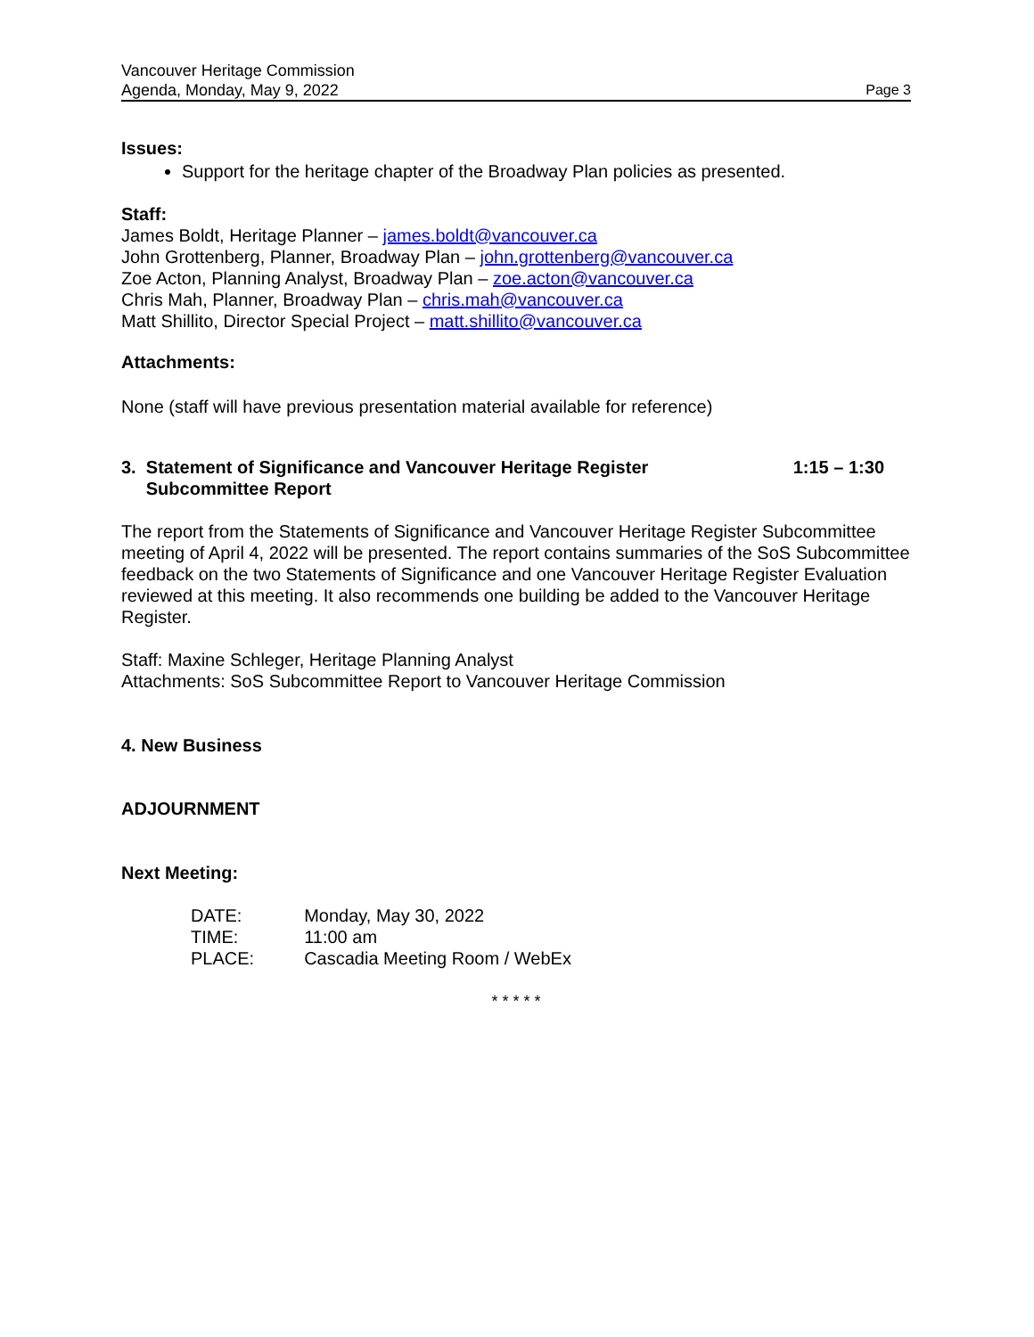Vancouver Heritage Commission
Agenda, Monday, May 9, 2022 Page 3
Issues:
Support for the heritage chapter of the Broadway Plan policies as presented.
Staff:
James Boldt, Heritage Planner – james.boldt@vancouver.ca
John Grottenberg, Planner, Broadway Plan – john.grottenberg@vancouver.ca
Zoe Acton, Planning Analyst, Broadway Plan – zoe.acton@vancouver.ca
Chris Mah, Planner, Broadway Plan – chris.mah@vancouver.ca
Matt Shillito, Director Special Project – matt.shillito@vancouver.ca
Attachments:
None (staff will have previous presentation material available for reference)
3. Statement of Significance and Vancouver Heritage Register
Subcommittee Report 1:15 – 1:30
The report from the Statements of Significance and Vancouver Heritage Register Subcommittee meeting of April 4, 2022 will be presented. The report contains summaries of the SoS Subcommittee feedback on the two Statements of Significance and one Vancouver Heritage Register Evaluation reviewed at this meeting. It also recommends one building be added to the Vancouver Heritage Register.
Staff: Maxine Schleger, Heritage Planning Analyst
Attachments: SoS Subcommittee Report to Vancouver Heritage Commission
4. New Business
ADJOURNMENT
Next Meeting:
| DATE: | Monday, May 30, 2022 |
| TIME: | 11:00 am |
| PLACE: | Cascadia Meeting Room / WebEx |
* * * * *